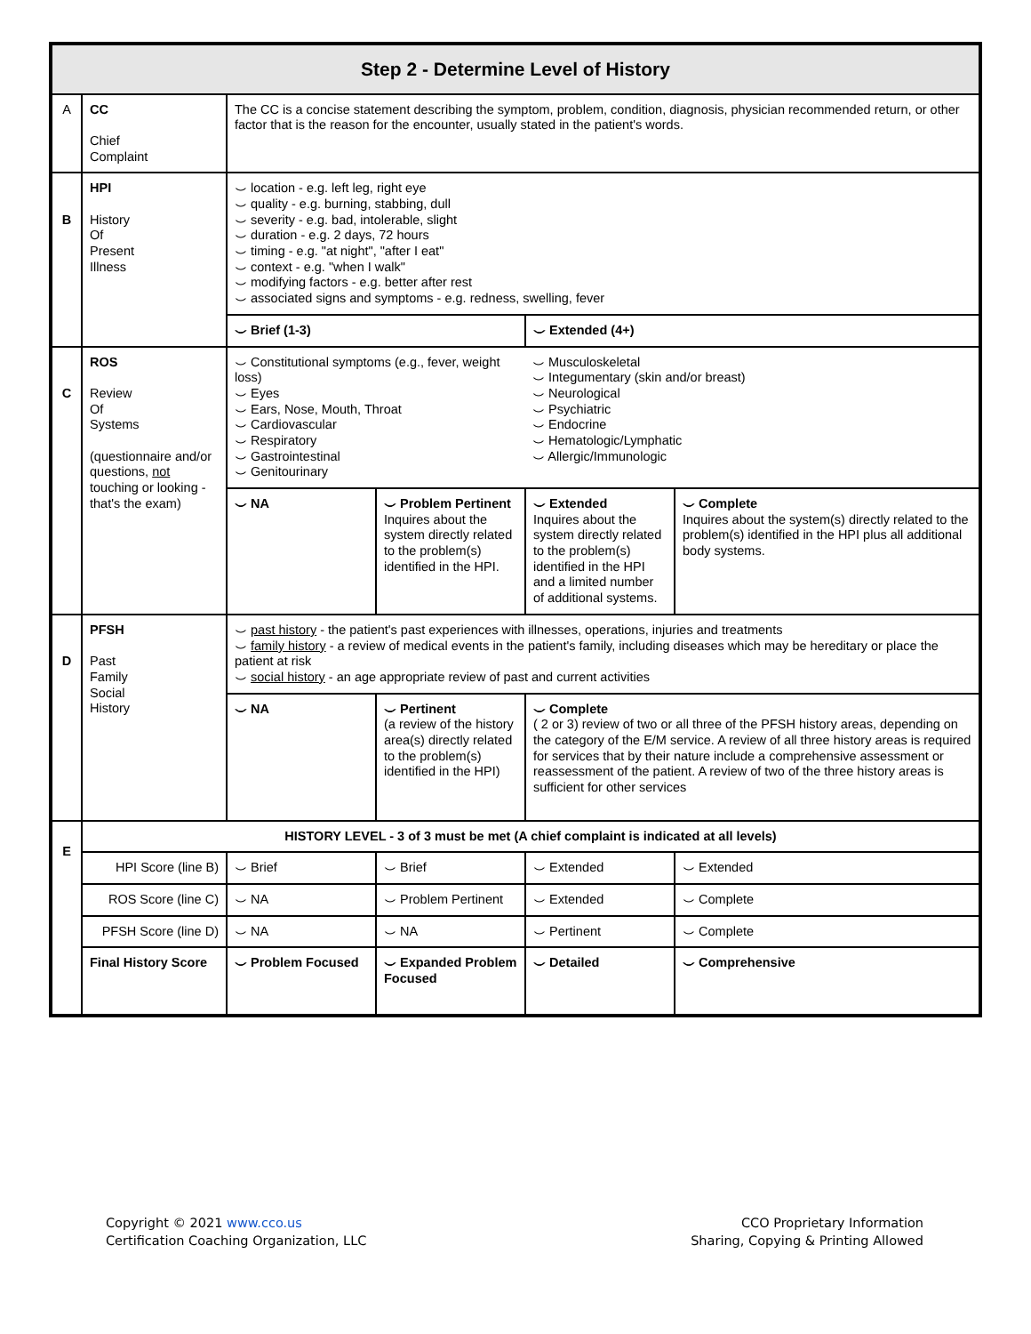| Step 2 - Determine Level of History | | | | | |
| --- | --- | --- | --- | --- | --- |
| A | CC Chief Complaint | The CC is a concise statement describing the symptom, problem, condition, diagnosis, physician recommended return, or other factor that is the reason for the encounter, usually stated in the patient's words. | | | |
| B | HPI History Of Present Illness | ⌣ location - e.g. left leg, right eye ⌣ quality - e.g. burning, stabbing, dull ⌣ severity - e.g. bad, intolerable, slight ⌣ duration - e.g. 2 days, 72 hours ⌣ timing - e.g. "at night", "after I eat" ⌣ context - e.g. "when I walk" ⌣ modifying factors - e.g. better after rest ⌣ associated signs and symptoms - e.g. redness, swelling, fever | | | |
| | | ⌣ Brief (1-3) | | ⌣ Extended (4+) | |
| C | ROS Review Of Systems (questionnaire and/or questions, not touching or looking - that's the exam) | ⌣ Constitutional symptoms (e.g., fever, weight loss) ⌣ Eyes ⌣ Ears, Nose, Mouth, Throat ⌣ Cardiovascular ⌣ Respiratory ⌣ Gastrointestinal ⌣ Genitourinary | | ⌣ Musculoskeletal ⌣ Integumentary (skin and/or breast) ⌣ Neurological ⌣ Psychiatric ⌣ Endocrine ⌣ Hematologic/Lymphatic ⌣ Allergic/Immunologic | |
| | | ⌣ NA | ⌣ Problem Pertinent Inquires about the system directly related to the problem(s) identified in the HPI. | ⌣ Extended Inquires about the system directly related to the problem(s) identified in the HPI and a limited number of additional systems. | ⌣ Complete Inquires about the system(s) directly related to the problem(s) identified in the HPI plus all additional body systems. |
| D | PFSH Past Family Social History | ⌣ past history - the patient's past experiences with illnesses, operations, injuries and treatments ⌣ family history - a review of medical events in the patient's family, including diseases which may be hereditary or place the patient at risk ⌣ social history - an age appropriate review of past and current activities | | | |
| | | ⌣ NA | ⌣ Pertinent (a review of the history area(s) directly related to the problem(s) identified in the HPI) | ⌣ Complete ( 2 or 3) review of two or all three of the PFSH history areas, depending on the category of the E/M service. A review of all three history areas is required for services that by their nature include a comprehensive assessment or reassessment of the patient. A review of two of the three history areas is sufficient for other services | |
| E | HISTORY LEVEL - 3 of 3 must be met (A chief complaint is indicated at all levels) | | | | |
| | HPI Score (line B) | ⌣ Brief | ⌣ Brief | ⌣ Extended | ⌣ Extended |
| | ROS Score (line C) | ⌣ NA | ⌣ Problem Pertinent | ⌣ Extended | ⌣ Complete |
| | PFSH Score (line D) | ⌣ NA | ⌣ NA | ⌣ Pertinent | ⌣ Complete |
| | Final History Score | ⌣ Problem Focused | ⌣ Expanded Problem Focused | ⌣ Detailed | ⌣ Comprehensive |
Copyright © 2021 www.cco.us
Certification Coaching Organization, LLC
CCO Proprietary Information
Sharing, Copying & Printing Allowed